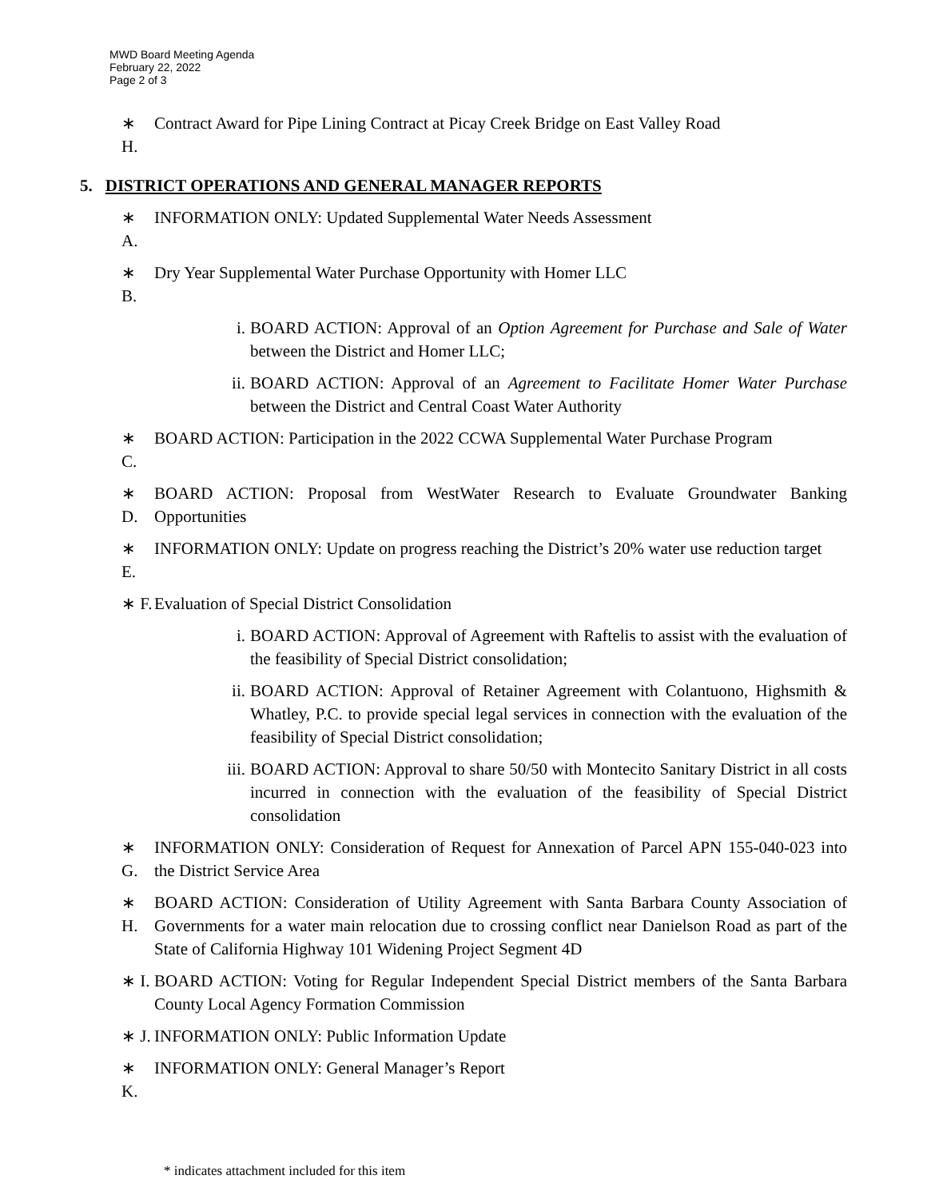MWD Board Meeting Agenda
February 22, 2022
Page 2 of 3
∗ H. Contract Award for Pipe Lining Contract at Picay Creek Bridge on East Valley Road
5. DISTRICT OPERATIONS AND GENERAL MANAGER REPORTS
∗ A. INFORMATION ONLY: Updated Supplemental Water Needs Assessment
∗ B. Dry Year Supplemental Water Purchase Opportunity with Homer LLC
i. BOARD ACTION: Approval of an Option Agreement for Purchase and Sale of Water between the District and Homer LLC;
ii.
BOARD ACTION: Approval of an Agreement to Facilitate Homer Water Purchase between the District and Central Coast Water Authority
∗ C. BOARD ACTION: Participation in the 2022 CCWA Supplemental Water Purchase Program
∗ D. BOARD ACTION: Proposal from WestWater Research to Evaluate Groundwater Banking Opportunities
∗ E. INFORMATION ONLY: Update on progress reaching the District’s 20% water use reduction target
∗ F. Evaluation of Special District Consolidation
i. BOARD ACTION: Approval of Agreement with Raftelis to assist with the evaluation of the feasibility of Special District consolidation;
ii.
BOARD ACTION: Approval of Retainer Agreement with Colantuono, Highsmith & Whatley, P.C. to provide special legal services in connection with the evaluation of the feasibility of Special District consolidation;
iii.
BOARD ACTION: Approval to share 50/50 with Montecito Sanitary District in all costs incurred in connection with the evaluation of the feasibility of Special District consolidation
∗ G. INFORMATION ONLY: Consideration of Request for Annexation of Parcel APN 155-040-023 into the District Service Area
∗ H. BOARD ACTION: Consideration of Utility Agreement with Santa Barbara County Association of Governments for a water main relocation due to crossing conflict near Danielson Road as part of the State of California Highway 101 Widening Project Segment 4D
∗ I. BOARD ACTION: Voting for Regular Independent Special District members of the Santa Barbara County Local Agency Formation Commission
∗ J. INFORMATION ONLY: Public Information Update
∗ K. INFORMATION ONLY: General Manager’s Report
* indicates attachment included for this item